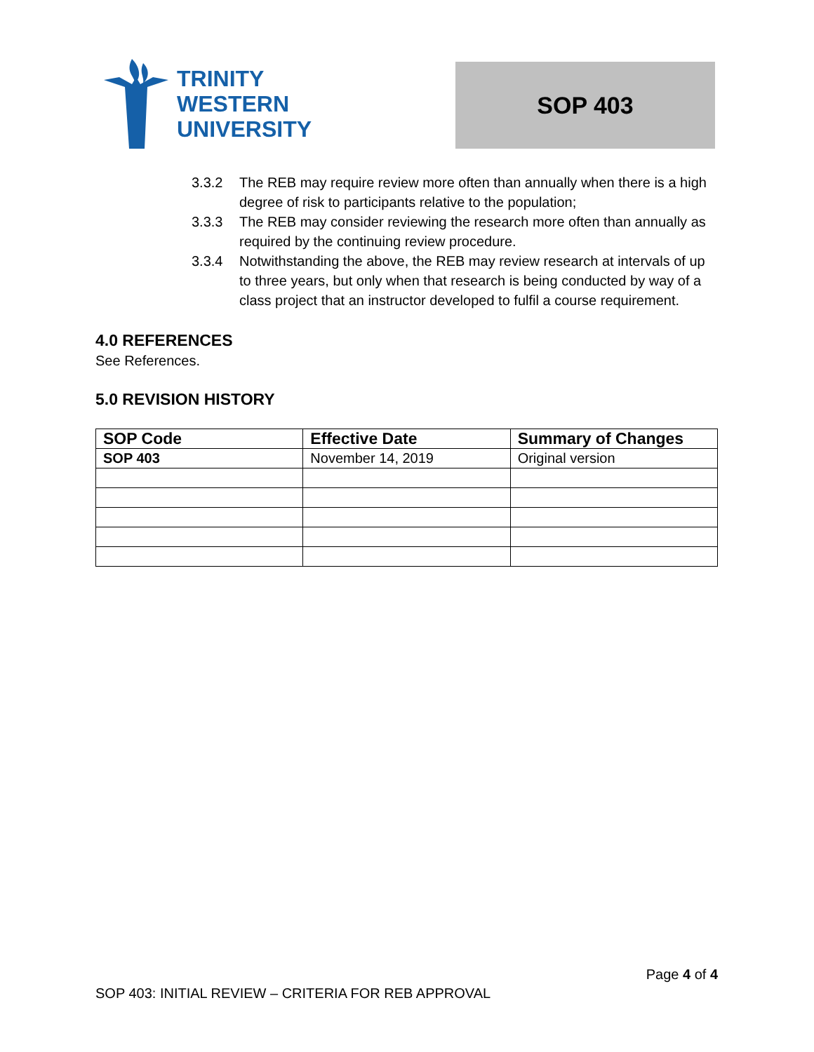TRINITY
WESTERN
UNIVERSITY
SOP 403
3.3.2 The REB may require review more often than annually when there is a high degree of risk to participants relative to the population;
3.3.3 The REB may consider reviewing the research more often than annually as required by the continuing review procedure.
3.3.4 Notwithstanding the above, the REB may review research at intervals of up to three years, but only when that research is being conducted by way of a class project that an instructor developed to fulfil a course requirement.
4.0 REFERENCES
See References.
5.0 REVISION HISTORY
| SOP Code | Effective Date | Summary of Changes |
| --- | --- | --- |
| SOP 403 | November 14, 2019 | Original version |
Page 4 of 4
SOP 403: INITIAL REVIEW – CRITERIA FOR REB APPROVAL